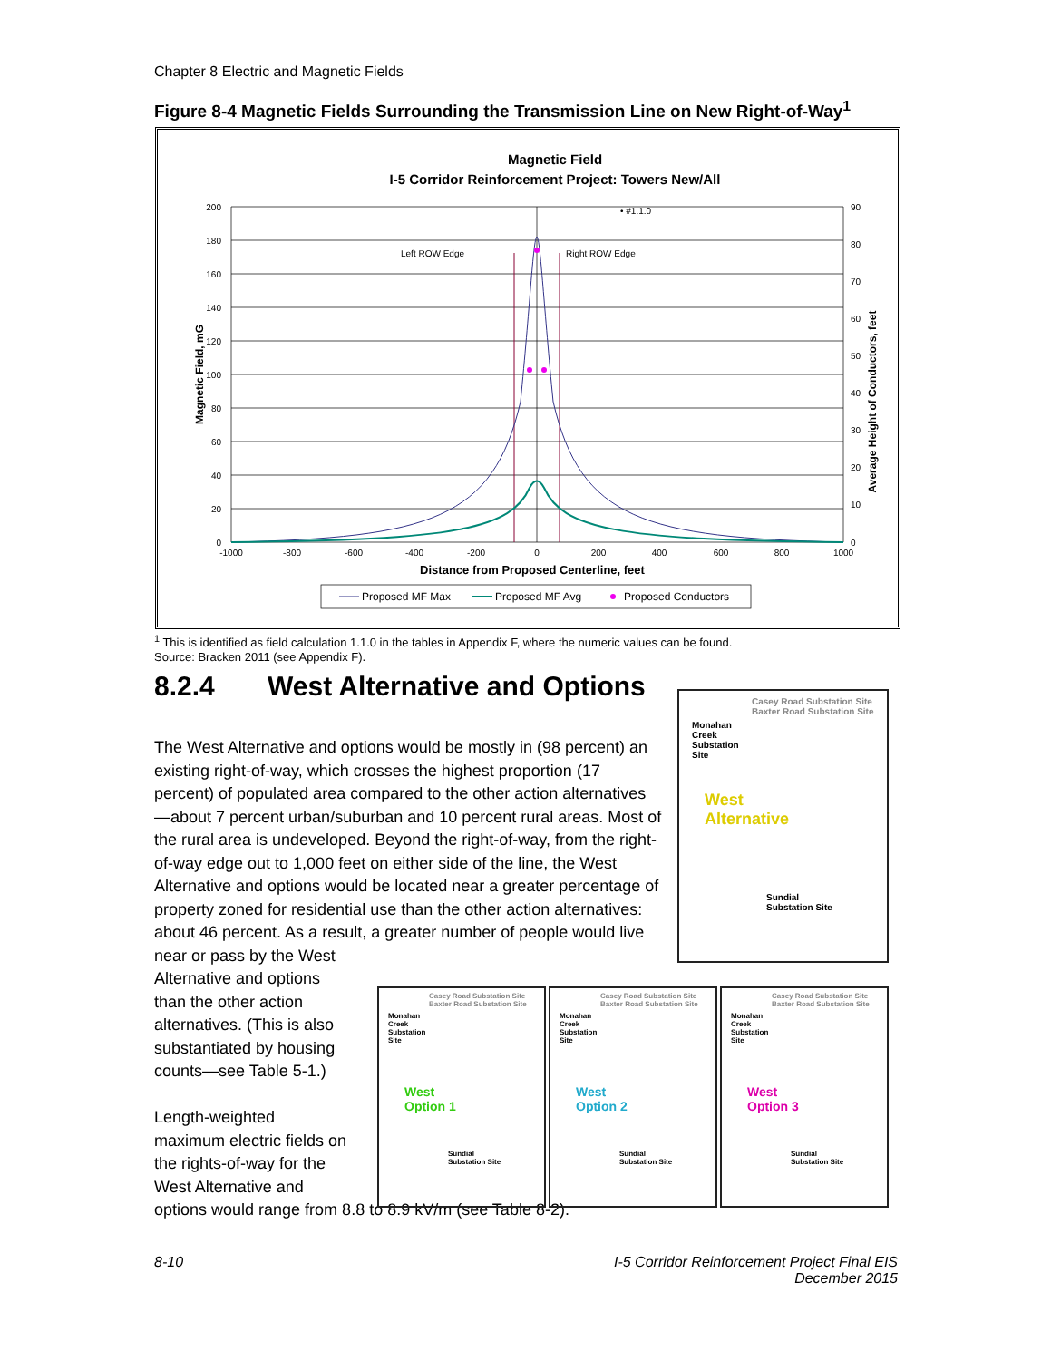Chapter 8 Electric and Magnetic Fields
Figure 8-4 Magnetic Fields Surrounding the Transmission Line on New Right-of-Way<sup>1</sup>
Magnetic Field
I-5 Corridor Reinforcement Project: Towers New/All
Left ROW Edge
Right ROW Edge
• #1.1.0
200
180
160
140
120
100
80
60
40
20
0
90
80
70
60
50
40
30
20
10
0
-1000
-800
-600
-400
-200
0
200
400
600
800
1000
Distance from Proposed Centerline, feet
Magnetic Field, mG
Average Height of Conductors, feet
Proposed MF Max
Proposed MF Avg
Proposed Conductors
<sup>1</sup> This is identified as field calculation 1.1.0 in the tables in Appendix F, where the numeric values can be found.
Source: Bracken 2011 (see Appendix F).
8.2.4 West Alternative and Options
The West Alternative and options would be mostly in (98 percent) an existing right-of-way, which crosses the highest proportion (17 percent) of populated area compared to the other action alternatives—about 7 percent urban/suburban and 10 percent rural areas. Most of the rural area is undeveloped. Beyond the right-of-way, from the right-of-way edge out to 1,000 feet on either side of the line, the West Alternative and options would be located near a greater percentage of property zoned for residential use than the other action alternatives: about 46 percent. As a result, a greater number of people would live
near or pass by the West
Alternative and options
than the other action
alternatives. (This is also
substantiated by housing
counts—see Table 5-1.)
Length-weighted
maximum electric fields on
the rights-of-way for the
West Alternative and
options would range from 8.8 to 8.9 kV/m (see Table 8-2).
Casey Road Substation Site
Baxter Road Substation Site
Monahan
Creek
Substation
Site
West
Alternative
Sundial
Substation Site
Casey Road Substation Site
Baxter Road Substation Site
Monahan
Creek
Substation
Site
West
Option 1
Sundial
Substation Site
Casey Road Substation Site
Baxter Road Substation Site
Monahan
Creek
Substation
Site
West
Option 2
Sundial
Substation Site
Casey Road Substation Site
Baxter Road Substation Site
Monahan
Creek
Substation
Site
West
Option 3
Sundial
Substation Site
8-10 I-5 Corridor Reinforcement Project Final EIS
December 2015